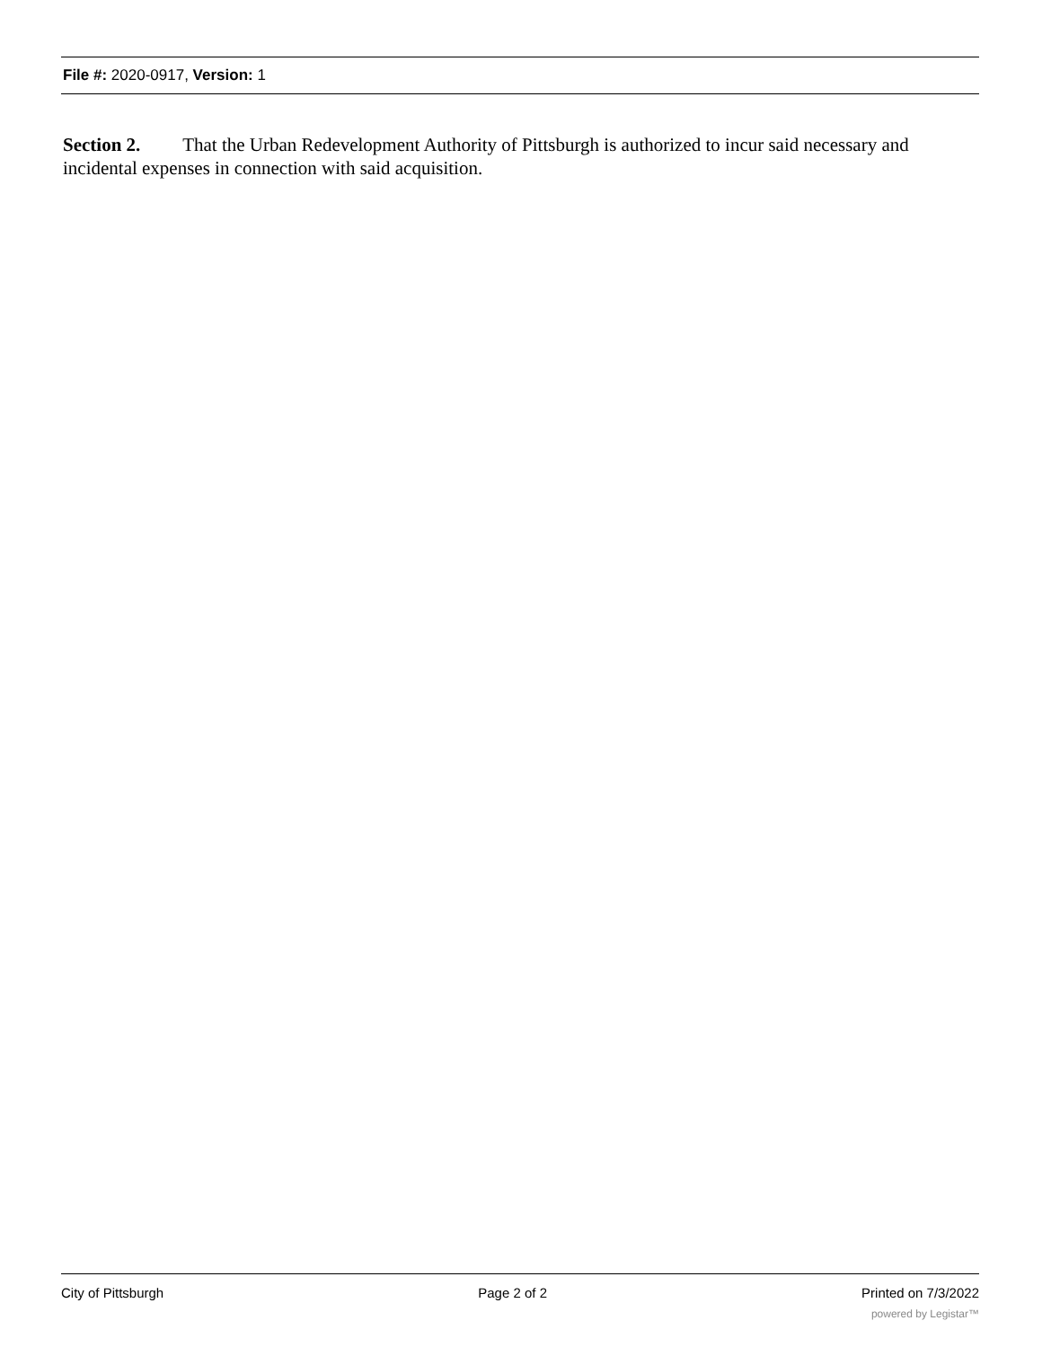File #: 2020-0917, Version: 1
Section 2. That the Urban Redevelopment Authority of Pittsburgh is authorized to incur said necessary and incidental expenses in connection with said acquisition.
City of Pittsburgh Page 2 of 2 Printed on 7/3/2022
powered by Legistar™